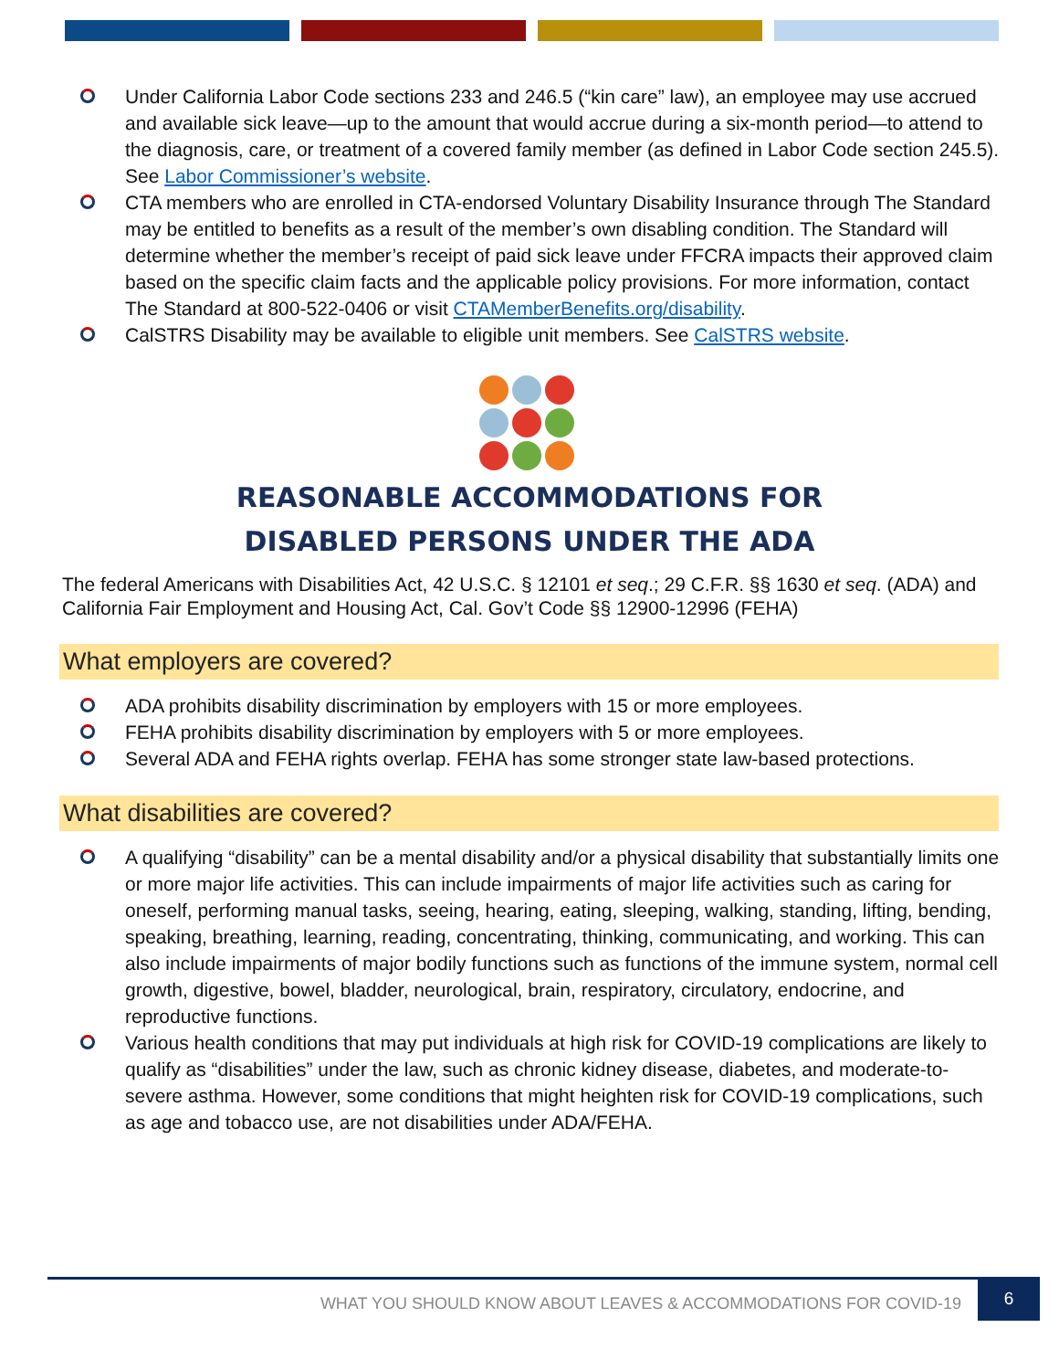Under California Labor Code sections 233 and 246.5 (“kin care” law), an employee may use accrued and available sick leave—up to the amount that would accrue during a six-month period—to attend to the diagnosis, care, or treatment of a covered family member (as defined in Labor Code section 245.5). See Labor Commissioner’s website.
CTA members who are enrolled in CTA-endorsed Voluntary Disability Insurance through The Standard may be entitled to benefits as a result of the member’s own disabling condition. The Standard will determine whether the member’s receipt of paid sick leave under FFCRA impacts their approved claim based on the specific claim facts and the applicable policy provisions. For more information, contact The Standard at 800-522-0406 or visit CTAMemberBenefits.org/disability.
CalSTRS Disability may be available to eligible unit members. See CalSTRS website.
REASONABLE ACCOMMODATIONS FOR
DISABLED PERSONS UNDER THE ADA
The federal Americans with Disabilities Act, 42 U.S.C. § 12101 et seq.; 29 C.F.R. §§ 1630 et seq. (ADA) and California Fair Employment and Housing Act, Cal. Gov’t Code §§ 12900-12996 (FEHA)
What employers are covered?
ADA prohibits disability discrimination by employers with 15 or more employees.
FEHA prohibits disability discrimination by employers with 5 or more employees.
Several ADA and FEHA rights overlap. FEHA has some stronger state law-based protections.
What disabilities are covered?
A qualifying “disability” can be a mental disability and/or a physical disability that substantially limits one or more major life activities. This can include impairments of major life activities such as caring for oneself, performing manual tasks, seeing, hearing, eating, sleeping, walking, standing, lifting, bending, speaking, breathing, learning, reading, concentrating, thinking, communicating, and working. This can also include impairments of major bodily functions such as functions of the immune system, normal cell growth, digestive, bowel, bladder, neurological, brain, respiratory, circulatory, endocrine, and reproductive functions.
Various health conditions that may put individuals at high risk for COVID-19 complications are likely to qualify as “disabilities” under the law, such as chronic kidney disease, diabetes, and moderate-to-severe asthma. However, some conditions that might heighten risk for COVID-19 complications, such as age and tobacco use, are not disabilities under ADA/FEHA.
WHAT YOU SHOULD KNOW ABOUT LEAVES & ACCOMMODATIONS FOR COVID-19 6